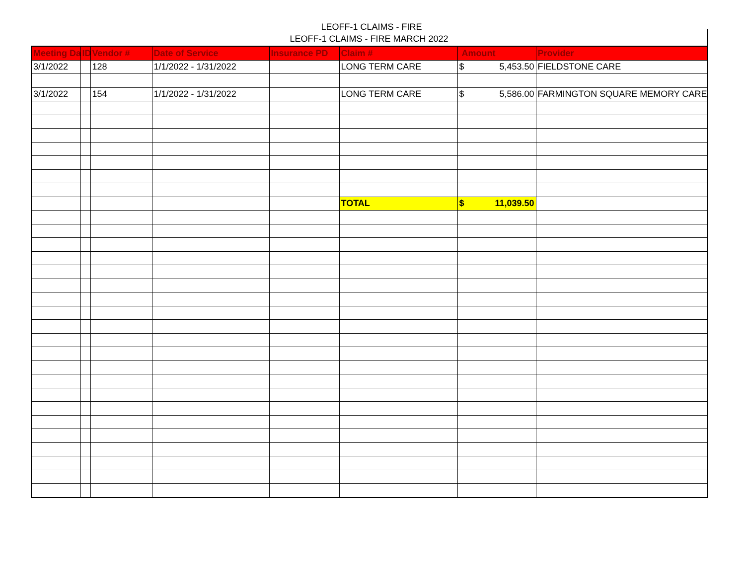LEOFF-1 CLAIMS - FIRE
LEOFF-1 CLAIMS - FIRE MARCH 2022
| Meeting Da | ID | Vendor # | Date of Service | Insurance PD | Claim # | Amount | Provider |
| --- | --- | --- | --- | --- | --- | --- | --- |
| 3/1/2022 | | 128 | 1/1/2022 - 1/31/2022 | | LONG TERM CARE | $ 5,453.50 | FIELDSTONE CARE |
| 3/1/2022 | | 154 | 1/1/2022 - 1/31/2022 | | LONG TERM CARE | $ 5,586.00 | FARMINGTON SQUARE MEMORY CARE |
| | | | | | TOTAL | $ 11,039.50 | |